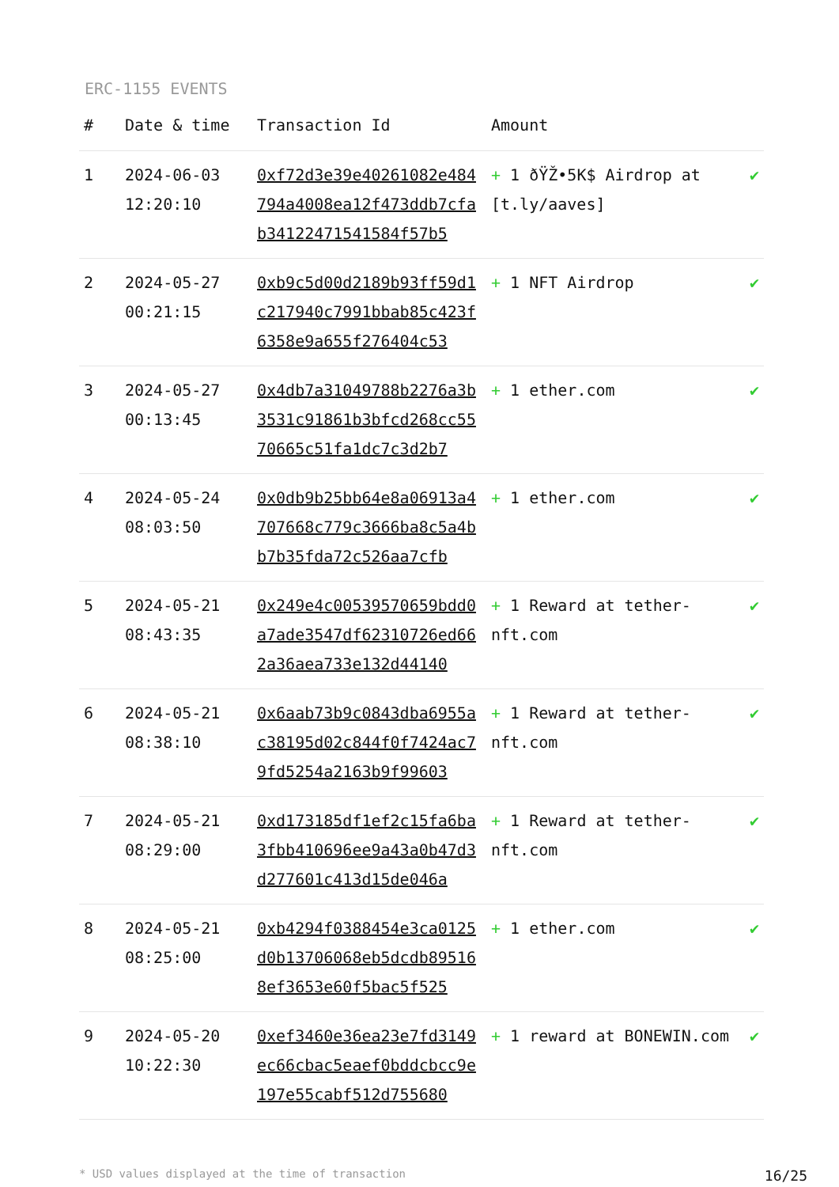ERC-1155 EVENTS
| # | Date & time | Transaction Id | Amount | |
| --- | --- | --- | --- | --- |
| 1 | 2024-06-03 12:20:10 | 0xf72d3e39e40261082e484794a4008ea12f473ddb7cfab34122471541584f57b5 | + 1 ðŸŽ•5K$ Airdrop at [t.ly/aaves] | ✔ |
| 2 | 2024-05-27 00:21:15 | 0xb9c5d00d2189b93ff59d1c217940c7991bbab85c423f6358e9a655f276404c53 | + 1 NFT Airdrop | ✔ |
| 3 | 2024-05-27 00:13:45 | 0x4db7a31049788b2276a3b3531c91861b3bfcd268cc5570665c51fa1dc7c3d2b7 | + 1 ether.com | ✔ |
| 4 | 2024-05-24 08:03:50 | 0x0db9b25bb64e8a06913a4707668c779c3666ba8c5a4bb7b35fda72c526aa7cfb | + 1 ether.com | ✔ |
| 5 | 2024-05-21 08:43:35 | 0x249e4c00539570659bdd0a7ade3547df62310726ed662a36aea733e132d44140 | + 1 Reward at tether-nft.com | ✔ |
| 6 | 2024-05-21 08:38:10 | 0x6aab73b9c0843dba6955ac38195d02c844f0f7424ac79fd5254a2163b9f99603 | + 1 Reward at tether-nft.com | ✔ |
| 7 | 2024-05-21 08:29:00 | 0xd173185df1ef2c15fa6ba3fbb410696ee9a43a0b47d3d277601c413d15de046a | + 1 Reward at tether-nft.com | ✔ |
| 8 | 2024-05-21 08:25:00 | 0xb4294f0388454e3ca0125d0b13706068eb5dcdb895168ef3653e60f5bac5f525 | + 1 ether.com | ✔ |
| 9 | 2024-05-20 10:22:30 | 0xef3460e36ea23e7fd3149ec66cbac5eaef0bddcbcc9e197e55cabf512d755680 | + 1 reward at BONEWIN.com | ✔ |
* USD values displayed at the time of transaction 16/25